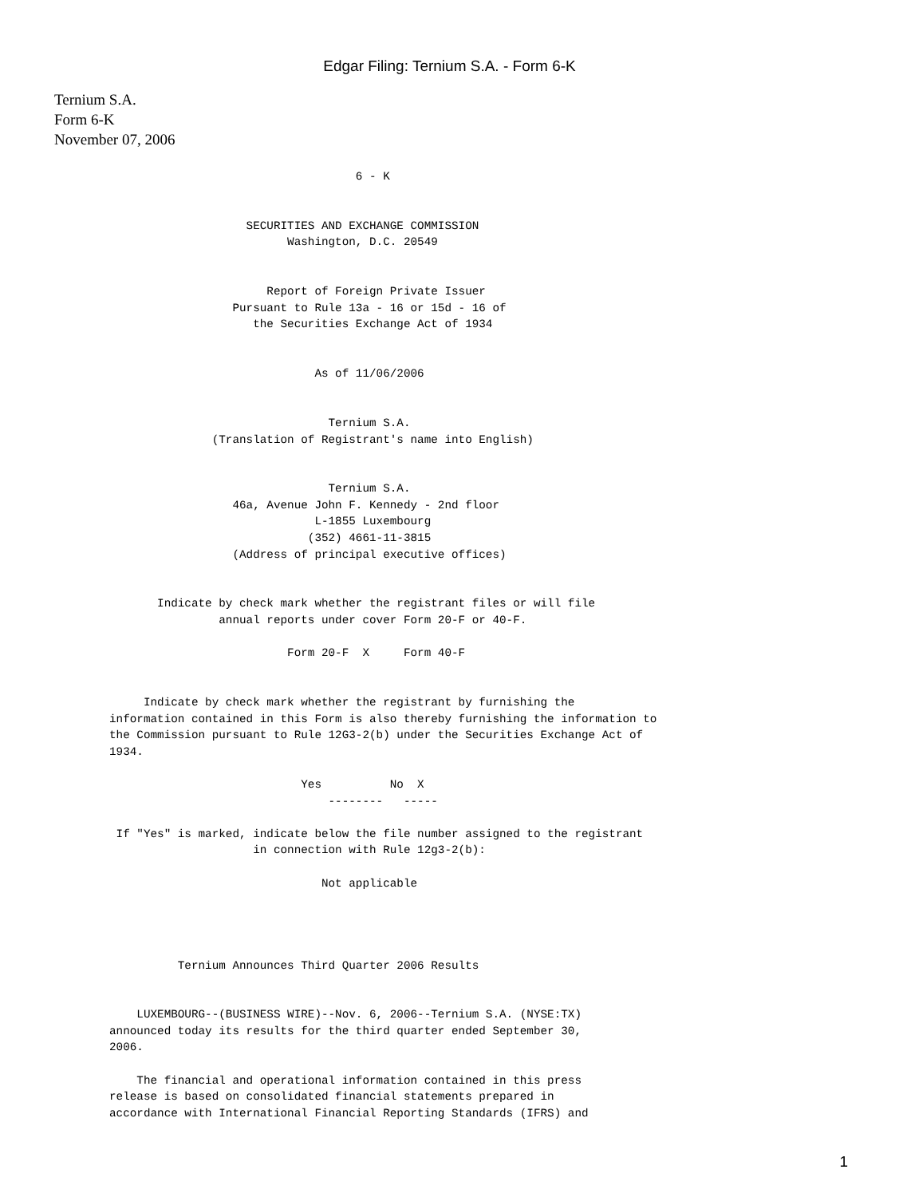Edgar Filing: Ternium S.A. - Form 6-K
Ternium S.A.
Form 6-K
November 07, 2006
                                    6 - K


                    SECURITIES AND EXCHANGE COMMISSION
                          Washington, D.C. 20549


                       Report of Foreign Private Issuer
                  Pursuant to Rule 13a - 16 or 15d - 16 of
                     the Securities Exchange Act of 1934


                              As of 11/06/2006


                                Ternium S.A.
               (Translation of Registrant's name into English)


                                Ternium S.A.
                  46a, Avenue John F. Kennedy - 2nd floor
                              L-1855 Luxembourg
                             (352) 4661-11-3815
                  (Address of principal executive offices)


       Indicate by check mark whether the registrant files or will file
                annual reports under cover Form 20-F or 40-F.

                          Form 20-F  X     Form 40-F


     Indicate by check mark whether the registrant by furnishing the
information contained in this Form is also thereby furnishing the information to
the Commission pursuant to Rule 12G3-2(b) under the Securities Exchange Act of
1934.

                            Yes          No  X
                                --------   -----

 If "Yes" is marked, indicate below the file number assigned to the registrant
                     in connection with Rule 12g3-2(b):

                               Not applicable




          Ternium Announces Third Quarter 2006 Results


    LUXEMBOURG--(BUSINESS WIRE)--Nov. 6, 2006--Ternium S.A. (NYSE:TX)
announced today its results for the third quarter ended September 30,
2006.

    The financial and operational information contained in this press
release is based on consolidated financial statements prepared in
accordance with International Financial Reporting Standards (IFRS) and
1